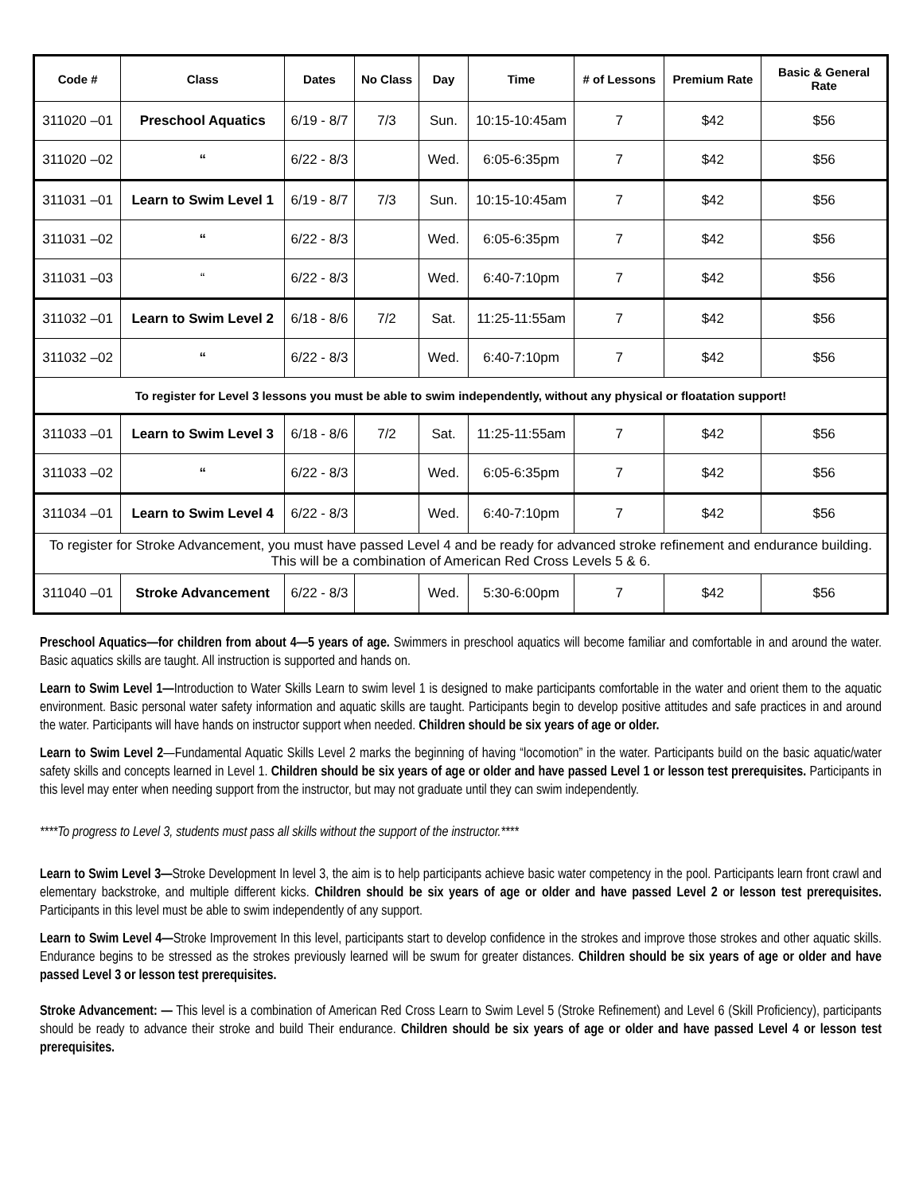| Code # | Class | Dates | No Class | Day | Time | # of Lessons | Premium Rate | Basic & General Rate |
| --- | --- | --- | --- | --- | --- | --- | --- | --- |
| 311020 –01 | Preschool Aquatics | 6/19 - 8/7 | 7/3 | Sun. | 10:15-10:45am | 7 | $42 | $56 |
| 311020 –02 | “ | 6/22 - 8/3 | | Wed. | 6:05-6:35pm | 7 | $42 | $56 |
| 311031 –01 | Learn to Swim Level 1 | 6/19 - 8/7 | 7/3 | Sun. | 10:15-10:45am | 7 | $42 | $56 |
| 311031 –02 | “ | 6/22 - 8/3 | | Wed. | 6:05-6:35pm | 7 | $42 | $56 |
| 311031 –03 | “ | 6/22 - 8/3 | | Wed. | 6:40-7:10pm | 7 | $42 | $56 |
| 311032 –01 | Learn to Swim Level 2 | 6/18 - 8/6 | 7/2 | Sat. | 11:25-11:55am | 7 | $42 | $56 |
| 311032 –02 | “ | 6/22 - 8/3 | | Wed. | 6:40-7:10pm | 7 | $42 | $56 |
| To register for Level 3 lessons you must be able to swim independently, without any physical or floatation support! | | | | | | | | |
| 311033 –01 | Learn to Swim Level 3 | 6/18 - 8/6 | 7/2 | Sat. | 11:25-11:55am | 7 | $42 | $56 |
| 311033 –02 | “ | 6/22 - 8/3 | | Wed. | 6:05-6:35pm | 7 | $42 | $56 |
| 311034 –01 | Learn to Swim Level 4 | 6/22 - 8/3 | | Wed. | 6:40-7:10pm | 7 | $42 | $56 |
| To register for Stroke Advancement, you must have passed Level 4 and be ready for advanced stroke refinement and endurance building. This will be a combination of American Red Cross Levels 5 & 6. | | | | | | | | |
| 311040 –01 | Stroke Advancement | 6/22 - 8/3 | | Wed. | 5:30-6:00pm | 7 | $42 | $56 |
Preschool Aquatics—for children from about 4—5 years of age. Swimmers in preschool aquatics will become familiar and comfortable in and around the water. Basic aquatics skills are taught. All instruction is supported and hands on.
Learn to Swim Level 1—Introduction to Water Skills Learn to swim level 1 is designed to make participants comfortable in the water and orient them to the aquatic environment. Basic personal water safety information and aquatic skills are taught. Participants begin to develop positive attitudes and safe practices in and around the water. Participants will have hands on instructor support when needed. Children should be six years of age or older.
Learn to Swim Level 2—Fundamental Aquatic Skills Level 2 marks the beginning of having “locomotion” in the water. Participants build on the basic aquatic/water safety skills and concepts learned in Level 1. Children should be six years of age or older and have passed Level 1 or lesson test prerequisites. Participants in this level may enter when needing support from the instructor, but may not graduate until they can swim independently.
****To progress to Level 3, students must pass all skills without the support of the instructor.****
Learn to Swim Level 3—Stroke Development In level 3, the aim is to help participants achieve basic water competency in the pool. Participants learn front crawl and elementary backstroke, and multiple different kicks. Children should be six years of age or older and have passed Level 2 or lesson test prerequisites. Participants in this level must be able to swim independently of any support.
Learn to Swim Level 4—Stroke Improvement In this level, participants start to develop confidence in the strokes and improve those strokes and other aquatic skills. Endurance begins to be stressed as the strokes previously learned will be swum for greater distances. Children should be six years of age or older and have passed Level 3 or lesson test prerequisites.
Stroke Advancement: — This level is a combination of American Red Cross Learn to Swim Level 5 (Stroke Refinement) and Level 6 (Skill Proficiency), participants should be ready to advance their stroke and build Their endurance. Children should be six years of age or older and have passed Level 4 or lesson test prerequisites.